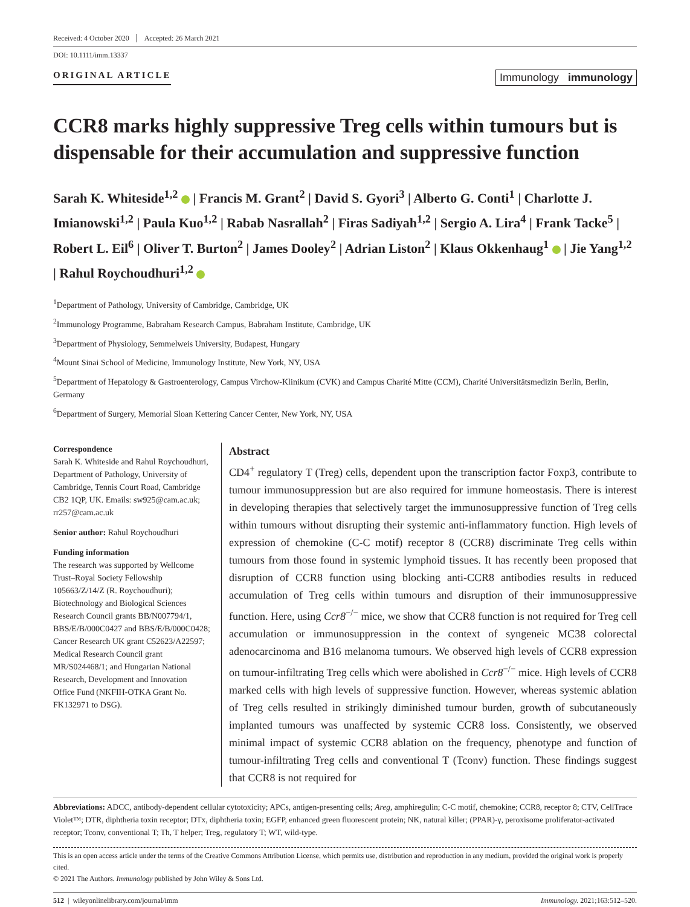Received: 4 October 2020 Accepted: 26 March 2021
DOI: 10.1111/imm.13337
ORIGINAL ARTICLE
Immunology immunology
CCR8 marks highly suppressive Treg cells within tumours but is dispensable for their accumulation and suppressive function
Sarah K. Whiteside<sup>1,2</sup> | Francis M. Grant<sup>2</sup> | David S. Gyori<sup>3</sup> | Alberto G. Conti<sup>1</sup> | Charlotte J. Imianowski<sup>1,2</sup> | Paula Kuo<sup>1,2</sup> | Rabab Nasrallah<sup>2</sup> | Firas Sadiyah<sup>1,2</sup> | Sergio A. Lira<sup>4</sup> | Frank Tacke<sup>5</sup> | Robert L. Eil<sup>6</sup> | Oliver T. Burton<sup>2</sup> | James Dooley<sup>2</sup> | Adrian Liston<sup>2</sup> | Klaus Okkenhaug<sup>1</sup> | Jie Yang<sup>1,2</sup> | Rahul Roychoudhuri<sup>1,2</sup>
<sup>1</sup> Department of Pathology, University of Cambridge, Cambridge, UK
<sup>2</sup> Immunology Programme, Babraham Research Campus, Babraham Institute, Cambridge, UK
<sup>3</sup> Department of Physiology, Semmelweis University, Budapest, Hungary
<sup>4</sup> Mount Sinai School of Medicine, Immunology Institute, New York, NY, USA
<sup>5</sup> Department of Hepatology & Gastroenterology, Campus Virchow-Klinikum (CVK) and Campus Charité Mitte (CCM), Charité Universitätsmedizin Berlin, Berlin, Germany
<sup>6</sup> Department of Surgery, Memorial Sloan Kettering Cancer Center, New York, NY, USA
Correspondence
Sarah K. Whiteside and Rahul Roychoudhuri, Department of Pathology, University of Cambridge, Tennis Court Road, Cambridge CB2 1QP, UK. Emails: sw925@cam.ac.uk; rr257@cam.ac.uk
Senior author: Rahul Roychoudhuri
Funding information
The research was supported by Wellcome Trust–Royal Society Fellowship 105663/Z/14/Z (R. Roychoudhuri); Biotechnology and Biological Sciences Research Council grants BB/N007794/1, BBS/E/B/000C0427 and BBS/E/B/000C0428; Cancer Research UK grant C52623/A22597; Medical Research Council grant MR/S024468/1; and Hungarian National Research, Development and Innovation Office Fund (NKFIH-OTKA Grant No. FK132971 to DSG).
Abstract
CD4<sup>+</sup> regulatory T (Treg) cells, dependent upon the transcription factor Foxp3, contribute to tumour immunosuppression but are also required for immune homeostasis. There is interest in developing therapies that selectively target the immunosuppressive function of Treg cells within tumours without disrupting their systemic anti-inflammatory function. High levels of expression of chemokine (C-C motif) receptor 8 (CCR8) discriminate Treg cells within tumours from those found in systemic lymphoid tissues. It has recently been proposed that disruption of CCR8 function using blocking anti-CCR8 antibodies results in reduced accumulation of Treg cells within tumours and disruption of their immunosuppressive function. Here, using Ccr8<sup>−/−</sup> mice, we show that CCR8 function is not required for Treg cell accumulation or immunosuppression in the context of syngeneic MC38 colorectal adenocarcinoma and B16 melanoma tumours. We observed high levels of CCR8 expression on tumour-infiltrating Treg cells which were abolished in Ccr8<sup>−/−</sup> mice. High levels of CCR8 marked cells with high levels of suppressive function. However, whereas systemic ablation of Treg cells resulted in strikingly diminished tumour burden, growth of subcutaneously implanted tumours was unaffected by systemic CCR8 loss. Consistently, we observed minimal impact of systemic CCR8 ablation on the frequency, phenotype and function of tumour-infiltrating Treg cells and conventional T (Tconv) function. These findings suggest that CCR8 is not required for
Abbreviations: ADCC, antibody-dependent cellular cytotoxicity; APCs, antigen-presenting cells; Areg, amphiregulin; C-C motif, chemokine; CCR8, receptor 8; CTV, CellTrace Violet™; DTR, diphtheria toxin receptor; DTx, diphtheria toxin; EGFP, enhanced green fluorescent protein; NK, natural killer; (PPAR)-γ, peroxisome proliferator-activated receptor; Tconv, conventional T; Th, T helper; Treg, regulatory T; WT, wild-type.
This is an open access article under the terms of the Creative Commons Attribution License, which permits use, distribution and reproduction in any medium, provided the original work is properly cited.
© 2021 The Authors. Immunology published by John Wiley & Sons Ltd.
512 | wileyonlinelibrary.com/journal/imm
Immunology. 2021;163:512–520.